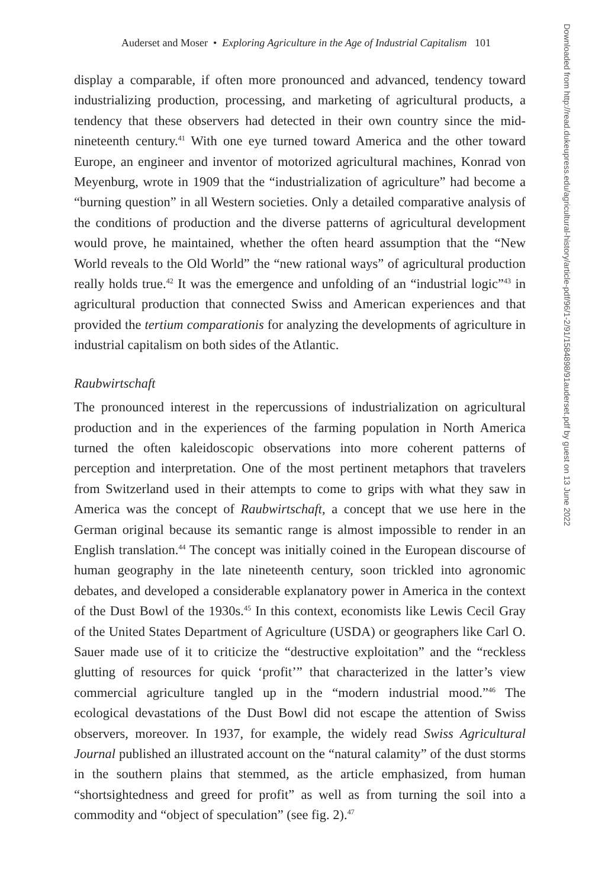Auderset and Moser • Exploring Agriculture in the Age of Industrial Capitalism 101
Downloaded from http://read.dukeupress.edu/agricultural-history/article-pdf/96/1-2/91/1584898/91auderset.pdf by guest on 13 June 2022
display a comparable, if often more pronounced and advanced, tendency toward industrializing production, processing, and marketing of agricultural products, a tendency that these observers had detected in their own country since the mid-nineteenth century.<sup>41</sup> With one eye turned toward America and the other toward Europe, an engineer and inventor of motorized agricultural machines, Konrad von Meyenburg, wrote in 1909 that the “industrialization of agriculture” had become a “burning question” in all Western societies. Only a detailed comparative analysis of the conditions of production and the diverse patterns of agricultural development would prove, he maintained, whether the often heard assumption that the “New World reveals to the Old World” the “new rational ways” of agricultural production really holds true.<sup>42</sup> It was the emergence and unfolding of an “industrial logic”<sup>43</sup> in agricultural production that connected Swiss and American experiences and that provided the tertium comparationis for analyzing the developments of agriculture in industrial capitalism on both sides of the Atlantic.
Raubwirtschaft
The pronounced interest in the repercussions of industrialization on agricultural production and in the experiences of the farming population in North America turned the often kaleidoscopic observations into more coherent patterns of perception and interpretation. One of the most pertinent metaphors that travelers from Switzerland used in their attempts to come to grips with what they saw in America was the concept of Raubwirtschaft, a concept that we use here in the German original because its semantic range is almost impossible to render in an English translation.<sup>44</sup> The concept was initially coined in the European discourse of human geography in the late nineteenth century, soon trickled into agronomic debates, and developed a considerable explanatory power in America in the context of the Dust Bowl of the 1930s.<sup>45</sup> In this context, economists like Lewis Cecil Gray of the United States Department of Agriculture (USDA) or geographers like Carl O. Sauer made use of it to criticize the “destructive exploitation” and the “reckless glutting of resources for quick ‘profit’” that characterized in the latter’s view commercial agriculture tangled up in the “modern industrial mood.”<sup>46</sup> The ecological devastations of the Dust Bowl did not escape the attention of Swiss observers, moreover. In 1937, for example, the widely read Swiss Agricultural Journal published an illustrated account on the “natural calamity” of the dust storms in the southern plains that stemmed, as the article emphasized, from human “shortsightedness and greed for profit” as well as from turning the soil into a commodity and “object of speculation” (see fig. 2).<sup>47</sup>